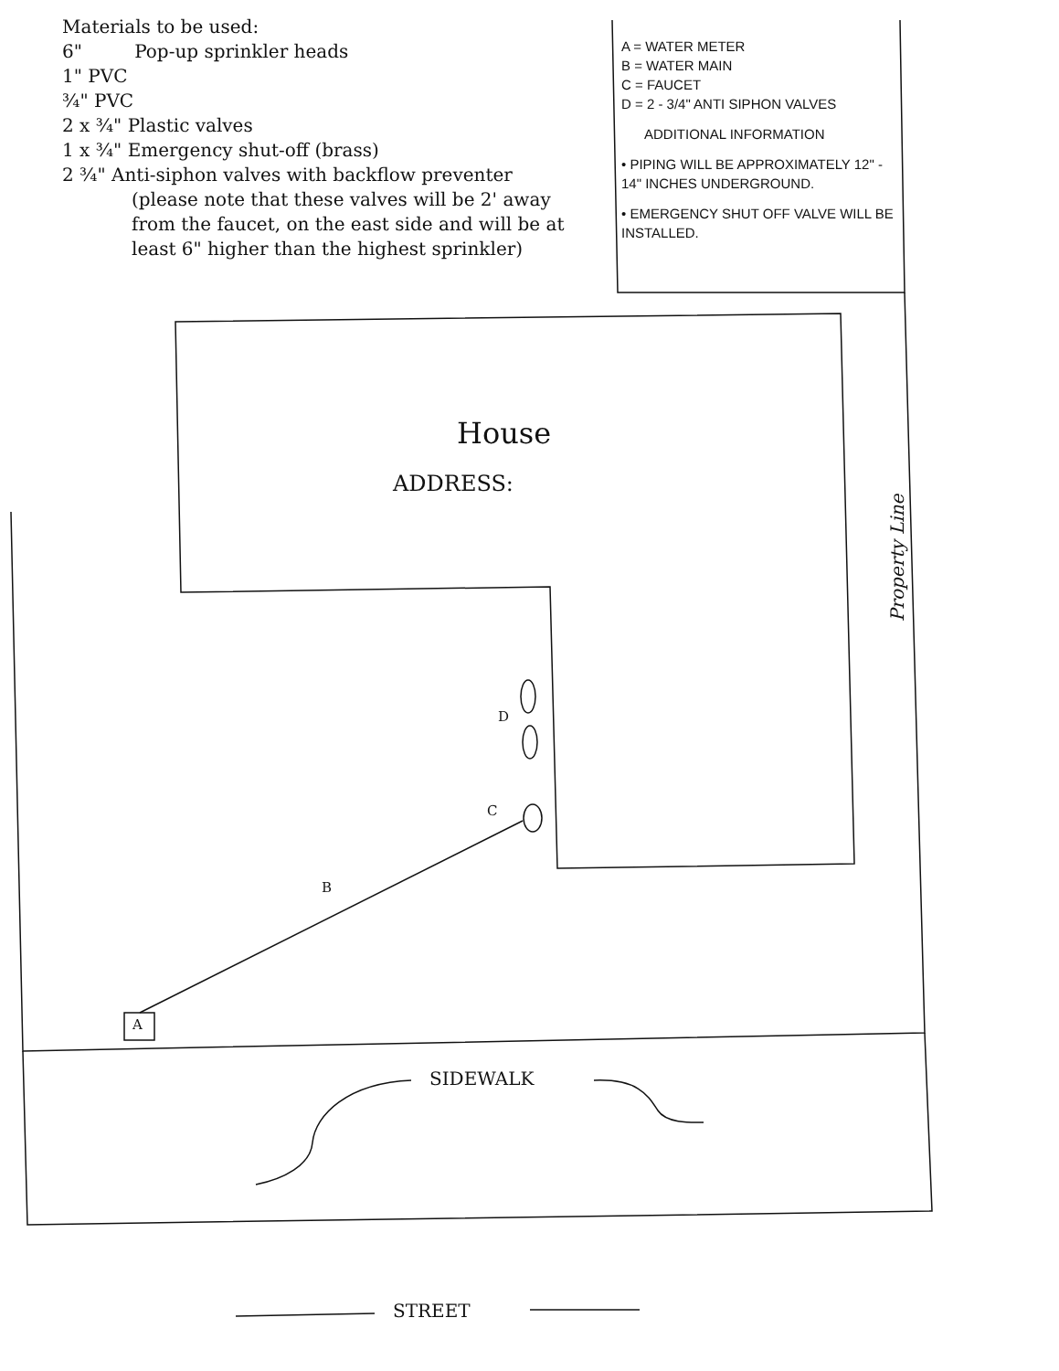Materials to be used:
6" Pop-up sprinkler heads
1" PVC
¾" PVC
2 x ¾" Plastic valves
1 x ¾" Emergency shut-off (brass)
2 ¾" Anti-siphon valves with backflow preventer
(please note that these valves will be 2' away from the faucet, on the east side and will be at least 6" higher than the highest sprinkler)
A = WATER METER
B = WATER MAIN
C = FAUCET
D = 2 - 3/4" ANTI SIPHON VALVES
ADDITIONAL INFORMATION
• PIPING WILL BE APPROXIMATELY 12" - 14" INCHES UNDERGROUND.
• EMERGENCY SHUT OFF VALVE WILL BE INSTALLED.
House
ADDRESS:
D
C
B
A
SIDEWALK
STREET
Property Line